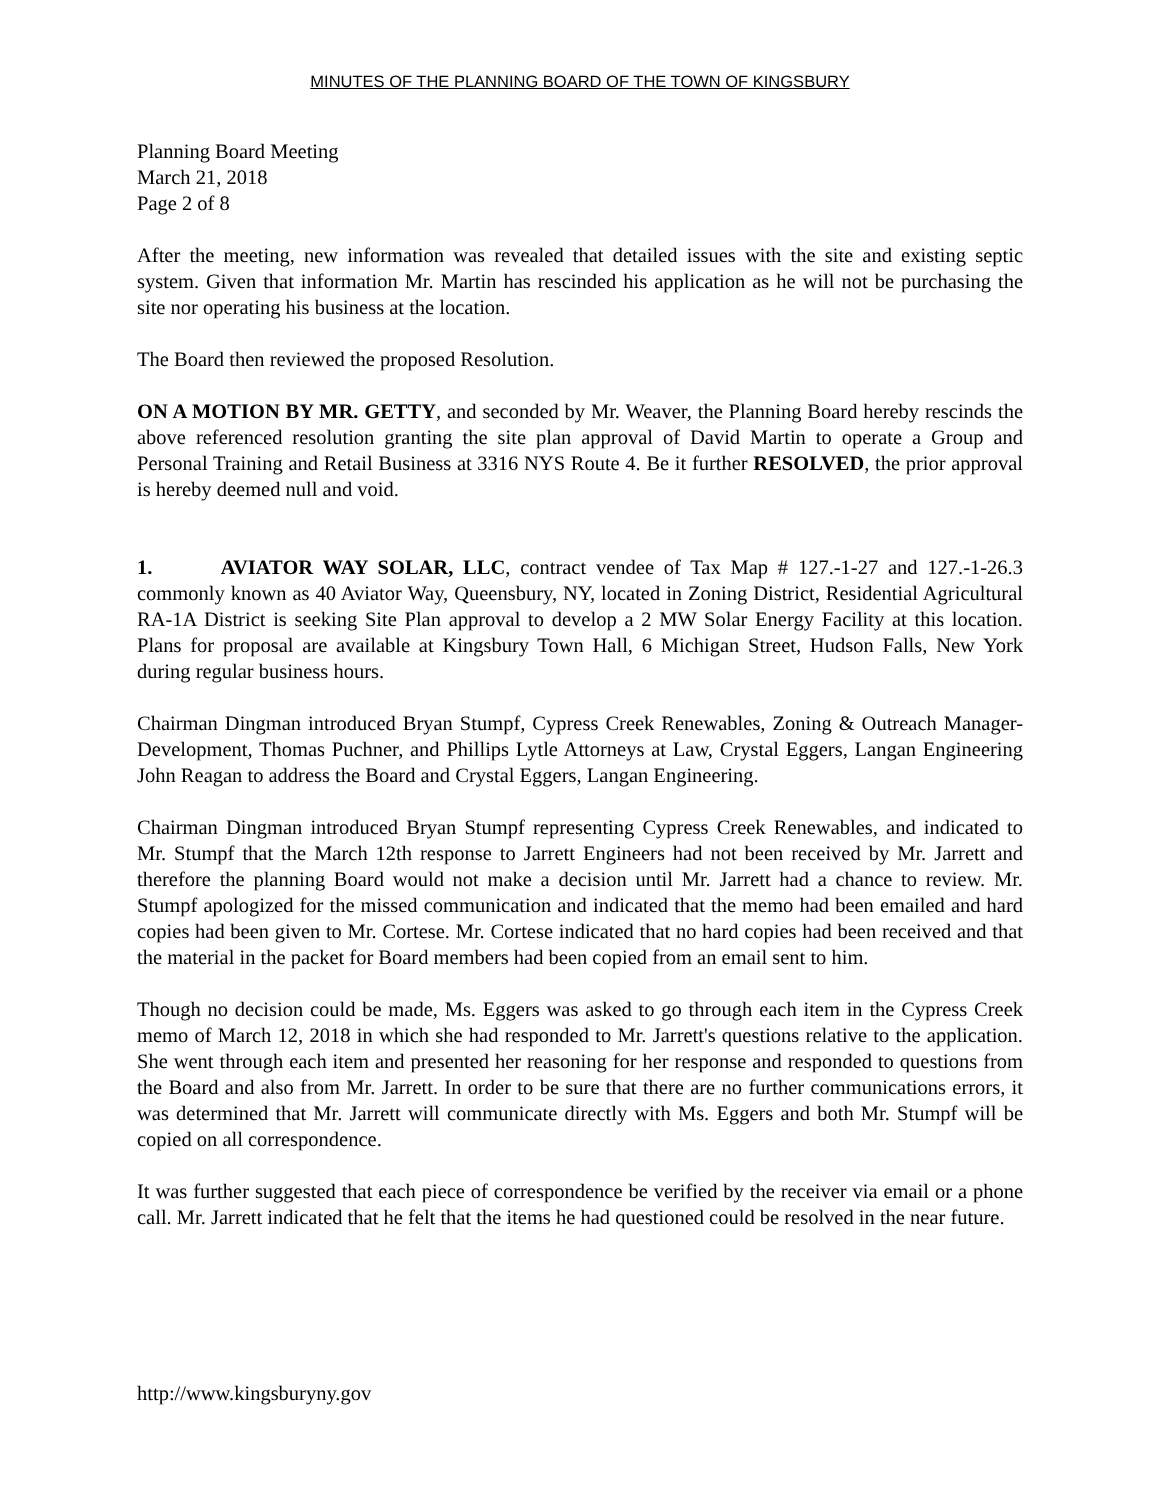MINUTES OF THE PLANNING BOARD OF THE TOWN OF KINGSBURY
Planning Board Meeting
March 21, 2018
Page 2 of 8
After the meeting, new information was revealed that detailed issues with the site and existing septic system. Given that information Mr. Martin has rescinded his application as he will not be purchasing the site nor operating his business at the location.
The Board then reviewed the proposed Resolution.
ON A MOTION BY MR. GETTY, and seconded by Mr. Weaver, the Planning Board hereby rescinds the above referenced resolution granting the site plan approval of David Martin to operate a Group and Personal Training and Retail Business at 3316 NYS Route 4. Be it further RESOLVED, the prior approval is hereby deemed null and void.
1. AVIATOR WAY SOLAR, LLC, contract vendee of Tax Map # 127.-1-27 and 127.-1-26.3 commonly known as 40 Aviator Way, Queensbury, NY, located in Zoning District, Residential Agricultural RA-1A District is seeking Site Plan approval to develop a 2 MW Solar Energy Facility at this location. Plans for proposal are available at Kingsbury Town Hall, 6 Michigan Street, Hudson Falls, New York during regular business hours.
Chairman Dingman introduced Bryan Stumpf, Cypress Creek Renewables, Zoning & Outreach Manager-Development, Thomas Puchner, and Phillips Lytle Attorneys at Law, Crystal Eggers, Langan Engineering John Reagan to address the Board and Crystal Eggers, Langan Engineering.
Chairman Dingman introduced Bryan Stumpf representing Cypress Creek Renewables, and indicated to Mr. Stumpf that the March 12th response to Jarrett Engineers had not been received by Mr. Jarrett and therefore the planning Board would not make a decision until Mr. Jarrett had a chance to review. Mr. Stumpf apologized for the missed communication and indicated that the memo had been emailed and hard copies had been given to Mr. Cortese. Mr. Cortese indicated that no hard copies had been received and that the material in the packet for Board members had been copied from an email sent to him.
Though no decision could be made, Ms. Eggers was asked to go through each item in the Cypress Creek memo of March 12, 2018 in which she had responded to Mr. Jarrett's questions relative to the application. She went through each item and presented her reasoning for her response and responded to questions from the Board and also from Mr. Jarrett. In order to be sure that there are no further communications errors, it was determined that Mr. Jarrett will communicate directly with Ms. Eggers and both Mr. Stumpf will be copied on all correspondence.
It was further suggested that each piece of correspondence be verified by the receiver via email or a phone call. Mr. Jarrett indicated that he felt that the items he had questioned could be resolved in the near future.
http://www.kingsburyny.gov